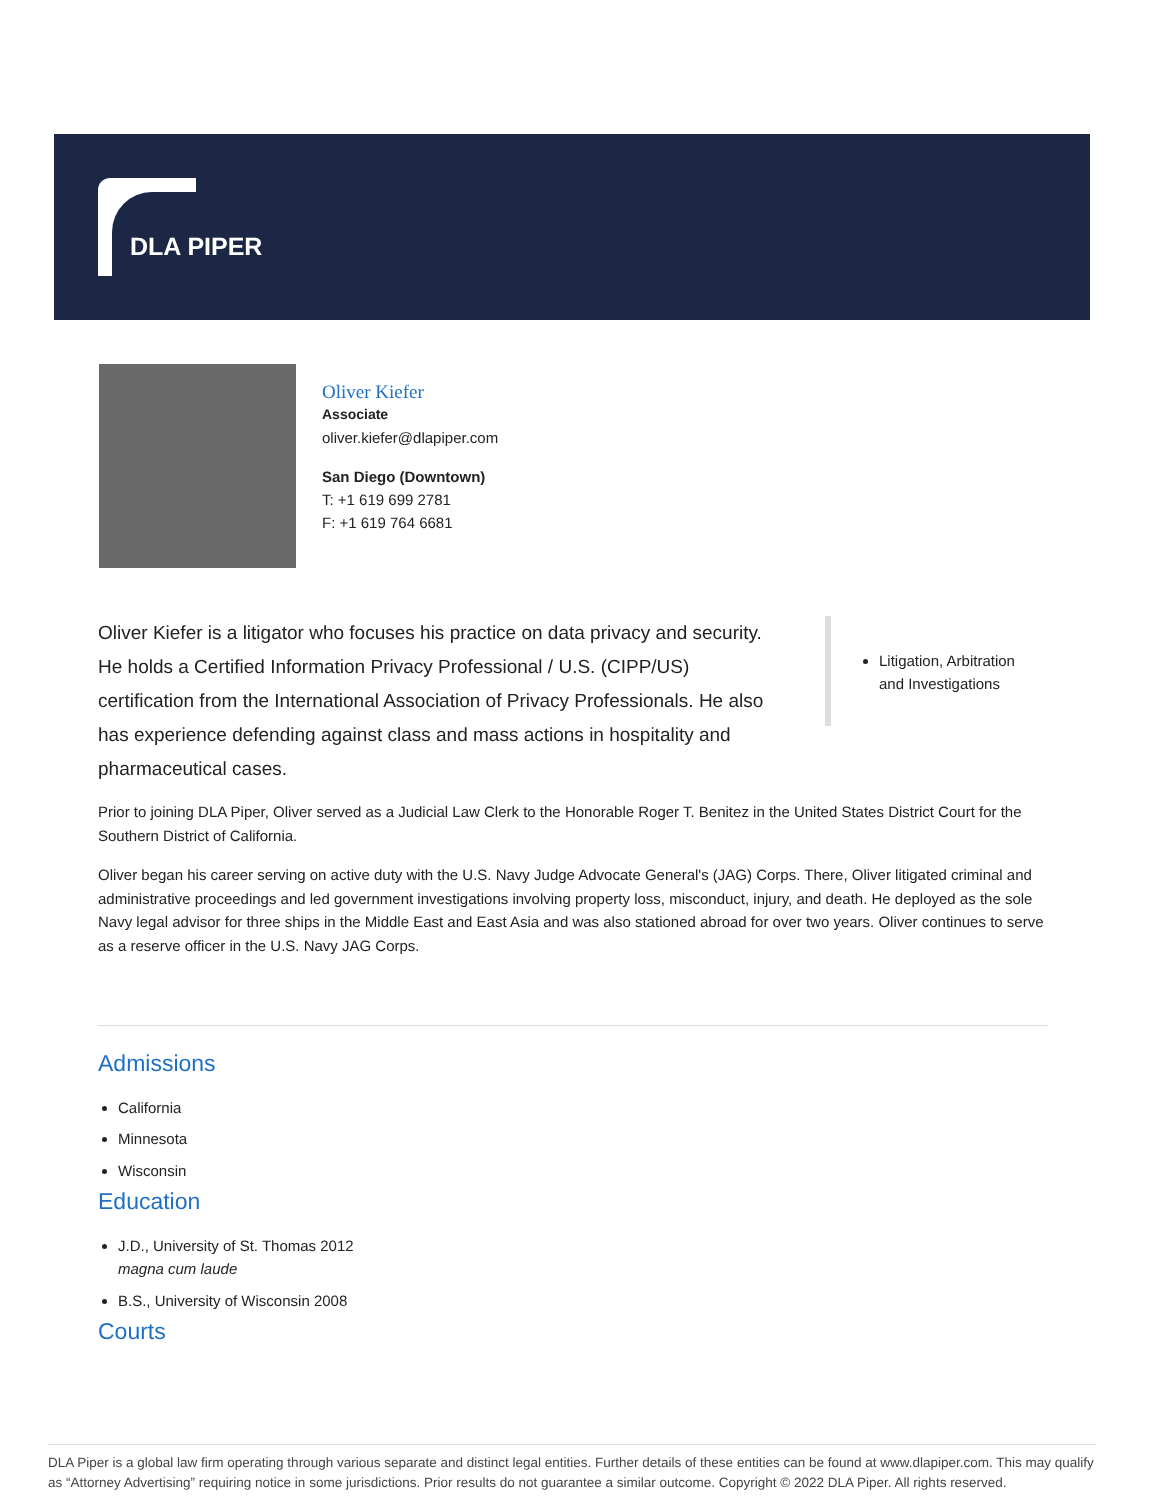DLA PIPER
Oliver Kiefer
Associate
oliver.kiefer@dlapiper.com
San Diego (Downtown)
T: +1 619 699 2781
F: +1 619 764 6681
Oliver Kiefer is a litigator who focuses his practice on data privacy and security. He holds a Certified Information Privacy Professional / U.S. (CIPP/US) certification from the International Association of Privacy Professionals. He also has experience defending against class and mass actions in hospitality and pharmaceutical cases.
Litigation, Arbitration and Investigations
Prior to joining DLA Piper, Oliver served as a Judicial Law Clerk to the Honorable Roger T. Benitez in the United States District Court for the Southern District of California.
Oliver began his career serving on active duty with the U.S. Navy Judge Advocate General's (JAG) Corps. There, Oliver litigated criminal and administrative proceedings and led government investigations involving property loss, misconduct, injury, and death. He deployed as the sole Navy legal advisor for three ships in the Middle East and East Asia and was also stationed abroad for over two years. Oliver continues to serve as a reserve officer in the U.S. Navy JAG Corps.
Admissions
California
Minnesota
Wisconsin
Education
J.D., University of St. Thomas 2012
magna cum laude
B.S., University of Wisconsin 2008
Courts
DLA Piper is a global law firm operating through various separate and distinct legal entities. Further details of these entities can be found at www.dlapiper.com. This may qualify as “Attorney Advertising” requiring notice in some jurisdictions. Prior results do not guarantee a similar outcome. Copyright © 2022 DLA Piper. All rights reserved.